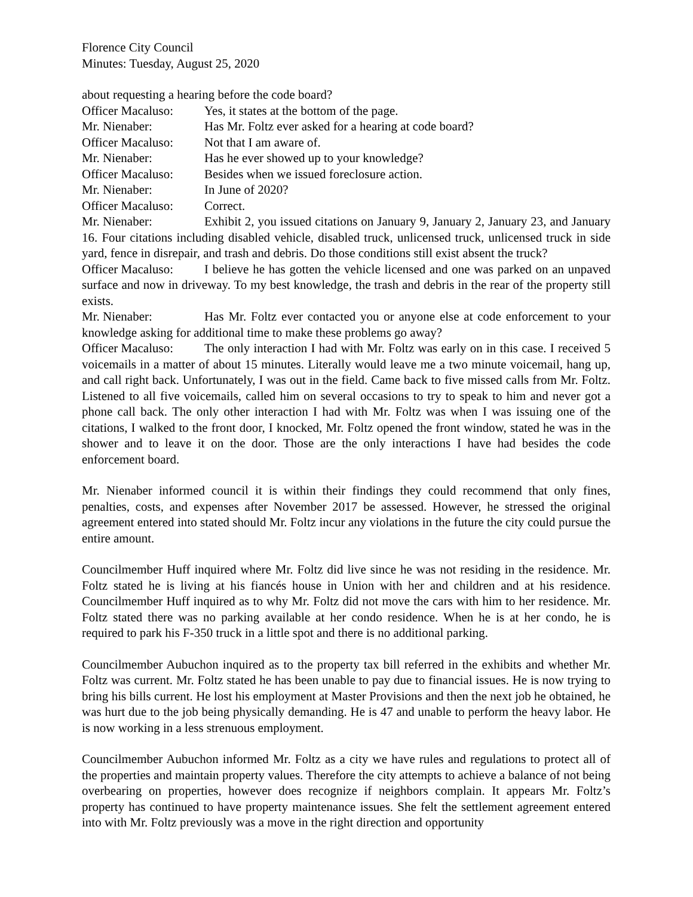Florence City Council
Minutes: Tuesday, August 25, 2020
about requesting a hearing before the code board?
Officer Macaluso: Yes, it states at the bottom of the page.
Mr. Nienaber: Has Mr. Foltz ever asked for a hearing at code board?
Officer Macaluso: Not that I am aware of.
Mr. Nienaber: Has he ever showed up to your knowledge?
Officer Macaluso: Besides when we issued foreclosure action.
Mr. Nienaber: In June of 2020?
Officer Macaluso: Correct.
Mr. Nienaber: Exhibit 2, you issued citations on January 9, January 2, January 23, and January 16. Four citations including disabled vehicle, disabled truck, unlicensed truck, unlicensed truck in side yard, fence in disrepair, and trash and debris. Do those conditions still exist absent the truck?
Officer Macaluso: I believe he has gotten the vehicle licensed and one was parked on an unpaved surface and now in driveway. To my best knowledge, the trash and debris in the rear of the property still exists.
Mr. Nienaber: Has Mr. Foltz ever contacted you or anyone else at code enforcement to your knowledge asking for additional time to make these problems go away?
Officer Macaluso: The only interaction I had with Mr. Foltz was early on in this case. I received 5 voicemails in a matter of about 15 minutes. Literally would leave me a two minute voicemail, hang up, and call right back. Unfortunately, I was out in the field. Came back to five missed calls from Mr. Foltz. Listened to all five voicemails, called him on several occasions to try to speak to him and never got a phone call back. The only other interaction I had with Mr. Foltz was when I was issuing one of the citations, I walked to the front door, I knocked, Mr. Foltz opened the front window, stated he was in the shower and to leave it on the door. Those are the only interactions I have had besides the code enforcement board.
Mr. Nienaber informed council it is within their findings they could recommend that only fines, penalties, costs, and expenses after November 2017 be assessed. However, he stressed the original agreement entered into stated should Mr. Foltz incur any violations in the future the city could pursue the entire amount.
Councilmember Huff inquired where Mr. Foltz did live since he was not residing in the residence. Mr. Foltz stated he is living at his fiancés house in Union with her and children and at his residence. Councilmember Huff inquired as to why Mr. Foltz did not move the cars with him to her residence. Mr. Foltz stated there was no parking available at her condo residence. When he is at her condo, he is required to park his F-350 truck in a little spot and there is no additional parking.
Councilmember Aubuchon inquired as to the property tax bill referred in the exhibits and whether Mr. Foltz was current. Mr. Foltz stated he has been unable to pay due to financial issues. He is now trying to bring his bills current. He lost his employment at Master Provisions and then the next job he obtained, he was hurt due to the job being physically demanding. He is 47 and unable to perform the heavy labor. He is now working in a less strenuous employment.
Councilmember Aubuchon informed Mr. Foltz as a city we have rules and regulations to protect all of the properties and maintain property values. Therefore the city attempts to achieve a balance of not being overbearing on properties, however does recognize if neighbors complain. It appears Mr. Foltz’s property has continued to have property maintenance issues. She felt the settlement agreement entered into with Mr. Foltz previously was a move in the right direction and opportunity